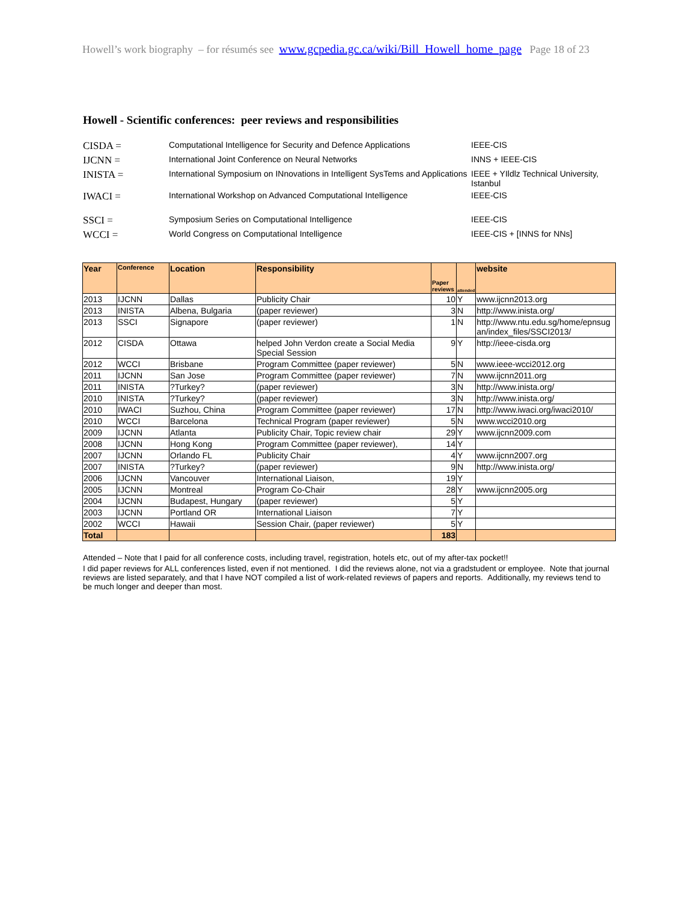Howell’s work biography – for résumés see www.gcpedia.gc.ca/wiki/Bill_Howell_home_page Page 18 of 23
Howell - Scientific conferences: peer reviews and responsibilities
CISDA =
Computational Intelligence for Security and Defence Applications
IEEE-CIS
IJCNN =
International Joint Conference on Neural Networks INNS + IEEE-CIS
INISTA =
International Symposium on INnovations in Intelligent SysTems and Applications
IEEE + YIldlz Technical University, Istanbul
IWACI =
International Workshop on Advanced Computational Intelligence
IEEE-CIS
SSCI =
Symposium Series on Computational Intelligence IEEE-CIS
WCCI =
World Congress on Computational Intelligence IEEE-CIS + [INNS for NNs]
| Year | Conference | Location | Responsibility | Paper reviews | attended | website |
| --- | --- | --- | --- | --- | --- | --- |
| 2013 | IJCNN | Dallas | Publicity Chair | 10 | Y | www.ijcnn2013.org |
| 2013 | INISTA | Albena, Bulgaria | (paper reviewer) | 3 | N | http://www.inista.org/ |
| 2013 | SSCI | Signapore | (paper reviewer) | 1 | N | http://www.ntu.edu.sg/home/epnsug an/index_files/SSCI2013/ |
| 2012 | CISDA | Ottawa | helped John Verdon create a Social Media Special Session | 9 | Y | http://ieee-cisda.org |
| 2012 | WCCI | Brisbane | Program Committee (paper reviewer) | 5 | N | www.ieee-wcci2012.org |
| 2011 | IJCNN | San Jose | Program Committee (paper reviewer) | 7 | N | www.ijcnn2011.org |
| 2011 | INISTA | ?Turkey? | (paper reviewer) | 3 | N | http://www.inista.org/ |
| 2010 | INISTA | ?Turkey? | (paper reviewer) | 3 | N | http://www.inista.org/ |
| 2010 | IWACI | Suzhou, China | Program Committee (paper reviewer) | 17 | N | http://www.iwaci.org/iwaci2010/ |
| 2010 | WCCI | Barcelona | Technical Program (paper reviewer) | 5 | N | www.wcci2010.org |
| 2009 | IJCNN | Atlanta | Publicity Chair, Topic review chair | 29 | Y | www.ijcnn2009.com |
| 2008 | IJCNN | Hong Kong | Program Committee (paper reviewer), | 14 | Y | |
| 2007 | IJCNN | Orlando FL | Publicity Chair | 4 | Y | www.ijcnn2007.org |
| 2007 | INISTA | ?Turkey? | (paper reviewer) | 9 | N | http://www.inista.org/ |
| 2006 | IJCNN | Vancouver | International Liaison, | 19 | Y | |
| 2005 | IJCNN | Montreal | Program Co-Chair | 28 | Y | www.ijcnn2005.org |
| 2004 | IJCNN | Budapest, Hungary | (paper reviewer) | 5 | Y | |
| 2003 | IJCNN | Portland OR | International Liaison | 7 | Y | |
| 2002 | WCCI | Hawaii | Session Chair, (paper reviewer) | 5 | Y | |
| Total | | | | 183 | | |
Attended – Note that I paid for all conference costs, including travel, registration, hotels etc, out of my after-tax pocket!!
I did paper reviews for ALL conferences listed, even if not mentioned. I did the reviews alone, not via a gradstudent or employee. Note that journal reviews are listed separately, and that I have NOT compiled a list of work-related reviews of papers and reports. Additionally, my reviews tend to be much longer and deeper than most.